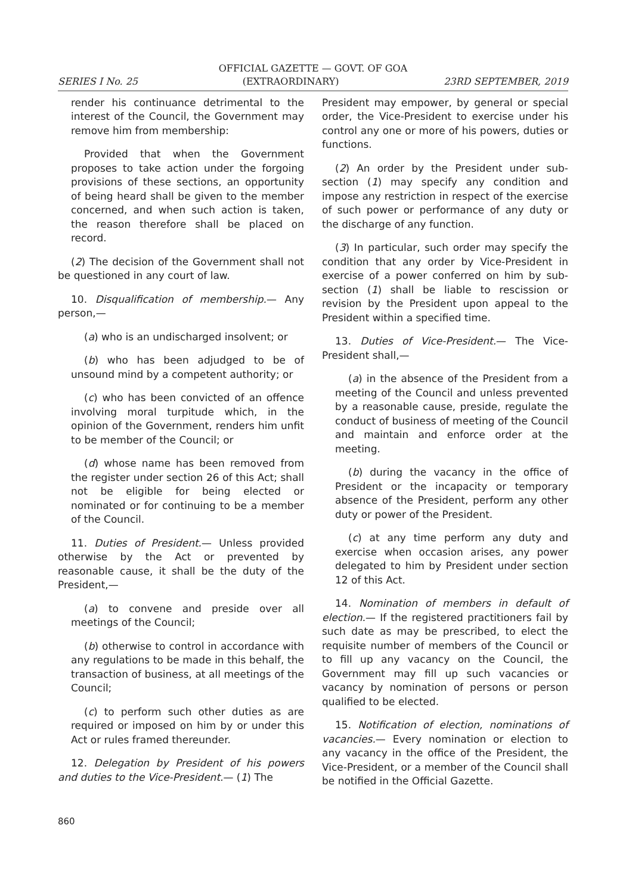OFFICIAL GAZETTE — GOVT. OF GOA
SERIES I No. 25 (EXTRAORDINARY) 23RD SEPTEMBER, 2019
render his continuance detrimental to the interest of the Council, the Government may remove him from membership:
Provided that when the Government proposes to take action under the forgoing provisions of these sections, an opportunity of being heard shall be given to the member concerned, and when such action is taken, the reason therefore shall be placed on record.
(2) The decision of the Government shall not be questioned in any court of law.
10. Disqualification of membership.— Any person,—
(a) who is an undischarged insolvent; or
(b) who has been adjudged to be of unsound mind by a competent authority; or
(c) who has been convicted of an offence involving moral turpitude which, in the opinion of the Government, renders him unfit to be member of the Council; or
(d) whose name has been removed from the register under section 26 of this Act; shall not be eligible for being elected or nominated or for continuing to be a member of the Council.
11. Duties of President.— Unless provided otherwise by the Act or prevented by reasonable cause, it shall be the duty of the President,—
(a) to convene and preside over all meetings of the Council;
(b) otherwise to control in accordance with any regulations to be made in this behalf, the transaction of business, at all meetings of the Council;
(c) to perform such other duties as are required or imposed on him by or under this Act or rules framed thereunder.
12. Delegation by President of his powers and duties to the Vice-President.— (1) The
President may empower, by general or special order, the Vice-President to exercise under his control any one or more of his powers, duties or functions.
(2) An order by the President under sub-section (1) may specify any condition and impose any restriction in respect of the exercise of such power or performance of any duty or the discharge of any function.
(3) In particular, such order may specify the condition that any order by Vice-President in exercise of a power conferred on him by sub-section (1) shall be liable to rescission or revision by the President upon appeal to the President within a specified time.
13. Duties of Vice-President.— The Vice-President shall,—
(a) in the absence of the President from a meeting of the Council and unless prevented by a reasonable cause, preside, regulate the conduct of business of meeting of the Council and maintain and enforce order at the meeting.
(b) during the vacancy in the office of President or the incapacity or temporary absence of the President, perform any other duty or power of the President.
(c) at any time perform any duty and exercise when occasion arises, any power delegated to him by President under section 12 of this Act.
14. Nomination of members in default of election.— If the registered practitioners fail by such date as may be prescribed, to elect the requisite number of members of the Council or to fill up any vacancy on the Council, the Government may fill up such vacancies or vacancy by nomination of persons or person qualified to be elected.
15. Notification of election, nominations of vacancies.— Every nomination or election to any vacancy in the office of the President, the Vice-President, or a member of the Council shall be notified in the Official Gazette.
860